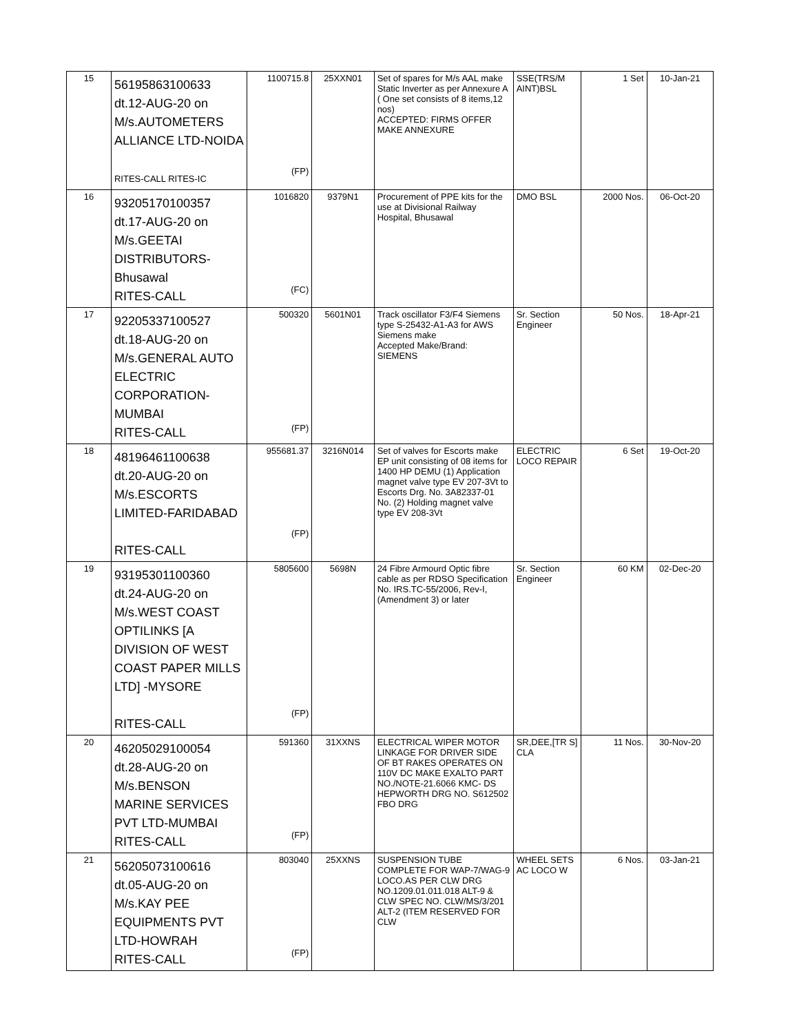| 15 | 56195863100633 dt.12-AUG-20 on M/s.AUTOMETERS ALLIANCE LTD-NOIDA RITES-CALL RITES-IC | 1100715.8 (FP) | 25XXN01 | Set of spares for M/s AAL make Static Inverter as per Annexure A ( One set consists of 8 items,12 nos) ACCEPTED: FIRMS OFFER MAKE ANNEXURE | SSE(TRS/M AINT)BSL | 1 Set | 10-Jan-21 |
| 16 | 93205170100357 dt.17-AUG-20 on M/s.GEETAI DISTRIBUTORS- Bhusawal RITES-CALL | 1016820 (FC) | 9379N1 | Procurement of PPE kits for the use at Divisional Railway Hospital, Bhusawal | DMO BSL | 2000 Nos. | 06-Oct-20 |
| 17 | 92205337100527 dt.18-AUG-20 on M/s.GENERAL AUTO ELECTRIC CORPORATION- MUMBAI RITES-CALL | 500320 (FP) | 5601N01 | Track oscillator F3/F4 Siemens type S-25432-A1-A3 for AWS Siemens make Accepted Make/Brand: SIEMENS | Sr. Section Engineer | 50 Nos. | 18-Apr-21 |
| 18 | 48196461100638 dt.20-AUG-20 on M/s.ESCORTS LIMITED-FARIDABAD RITES-CALL | 955681.37 (FP) | 3216N014 | Set of valves for Escorts make EP unit consisting of 08 items for 1400 HP DEMU (1) Application magnet valve type EV 207-3Vt to Escorts Drg. No. 3A82337-01 No. (2) Holding magnet valve type EV 208-3Vt | ELECTRIC LOCO REPAIR | 6 Set | 19-Oct-20 |
| 19 | 93195301100360 dt.24-AUG-20 on M/s.WEST COAST OPTILINKS [A DIVISION OF WEST COAST PAPER MILLS LTD] -MYSORE RITES-CALL | 5805600 (FP) | 5698N | 24 Fibre Armourd Optic fibre cable as per RDSO Specification No. IRS.TC-55/2006, Rev-I, (Amendment 3) or later | Sr. Section Engineer | 60 KM | 02-Dec-20 |
| 20 | 46205029100054 dt.28-AUG-20 on M/s.BENSON MARINE SERVICES PVT LTD-MUMBAI RITES-CALL | 591360 (FP) | 31XXNS | ELECTRICAL WIPER MOTOR LINKAGE FOR DRIVER SIDE OF BT RAKES OPERATES ON 110V DC MAKE EXALTO PART NO./NOTE-21.6066 KMC- DS HEPWORTH DRG NO. S612502 FBO DRG | SR,DEE,[TR S] CLA | 11 Nos. | 30-Nov-20 |
| 21 | 56205073100616 dt.05-AUG-20 on M/s.KAY PEE EQUIPMENTS PVT LTD-HOWRAH RITES-CALL | 803040 (FP) | 25XXNS | SUSPENSION TUBE COMPLETE FOR WAP-7/WAG-9 LOCO.AS PER CLW DRG NO.1209.01.011.018 ALT-9 & CLW SPEC NO. CLW/MS/3/201 ALT-2 (ITEM RESERVED FOR CLW | WHEEL SETS AC LOCO W | 6 Nos. | 03-Jan-21 |